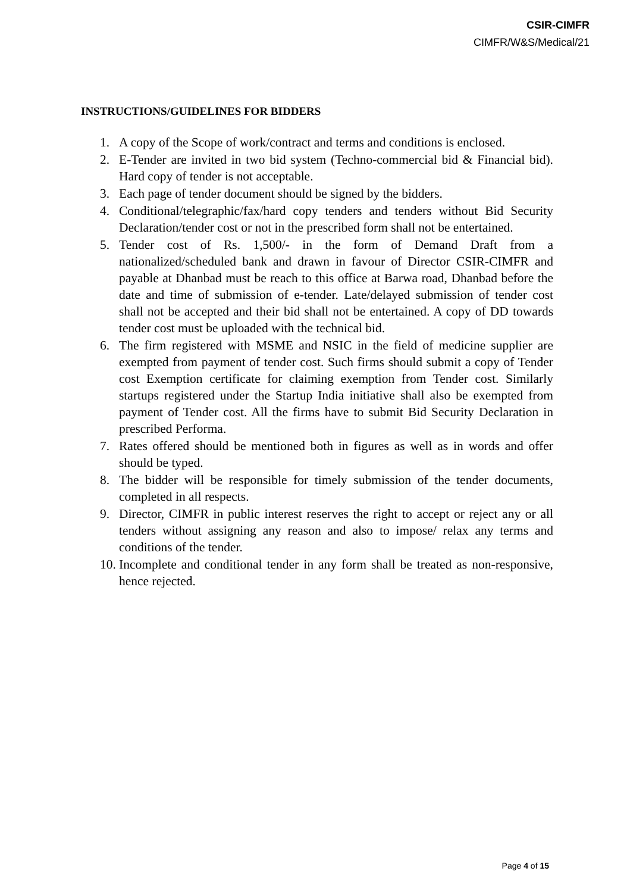CSIR-CIMFR
CIMFR/W&S/Medical/21
INSTRUCTIONS/GUIDELINES FOR BIDDERS
1. A copy of the Scope of work/contract and terms and conditions is enclosed.
2. E-Tender are invited in two bid system (Techno-commercial bid & Financial bid). Hard copy of tender is not acceptable.
3. Each page of tender document should be signed by the bidders.
4. Conditional/telegraphic/fax/hard copy tenders and tenders without Bid Security Declaration/tender cost or not in the prescribed form shall not be entertained.
5. Tender cost of Rs. 1,500/- in the form of Demand Draft from a nationalized/scheduled bank and drawn in favour of Director CSIR-CIMFR and payable at Dhanbad must be reach to this office at Barwa road, Dhanbad before the date and time of submission of e-tender. Late/delayed submission of tender cost shall not be accepted and their bid shall not be entertained. A copy of DD towards tender cost must be uploaded with the technical bid.
6. The firm registered with MSME and NSIC in the field of medicine supplier are exempted from payment of tender cost. Such firms should submit a copy of Tender cost Exemption certificate for claiming exemption from Tender cost. Similarly startups registered under the Startup India initiative shall also be exempted from payment of Tender cost. All the firms have to submit Bid Security Declaration in prescribed Performa.
7. Rates offered should be mentioned both in figures as well as in words and offer should be typed.
8. The bidder will be responsible for timely submission of the tender documents, completed in all respects.
9. Director, CIMFR in public interest reserves the right to accept or reject any or all tenders without assigning any reason and also to impose/ relax any terms and conditions of the tender.
10. Incomplete and conditional tender in any form shall be treated as non-responsive, hence rejected.
Page 4 of 15